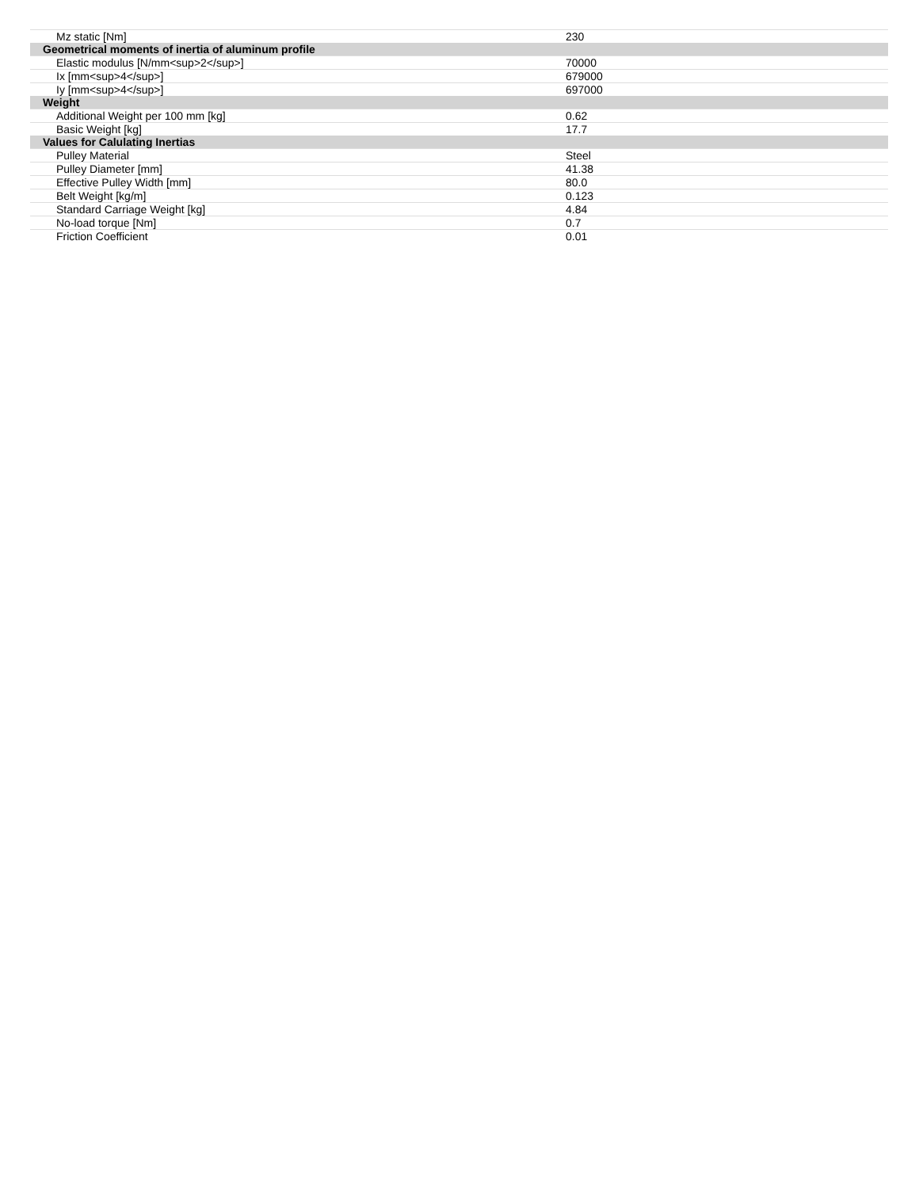| Mz static [Nm] | 230 |
| Geometrical moments of inertia of aluminum profile | |
| Elastic modulus [N/mm<sup>2</sup>] | 70000 |
| Ix [mm<sup>4</sup>] | 679000 |
| Iy [mm<sup>4</sup>] | 697000 |
| Weight | |
| Additional Weight per 100 mm [kg] | 0.62 |
| Basic Weight [kg] | 17.7 |
| Values for Calulating Inertias | |
| Pulley Material | Steel |
| Pulley Diameter [mm] | 41.38 |
| Effective Pulley Width [mm] | 80.0 |
| Belt Weight [kg/m] | 0.123 |
| Standard Carriage Weight [kg] | 4.84 |
| No-load torque [Nm] | 0.7 |
| Friction Coefficient | 0.01 |